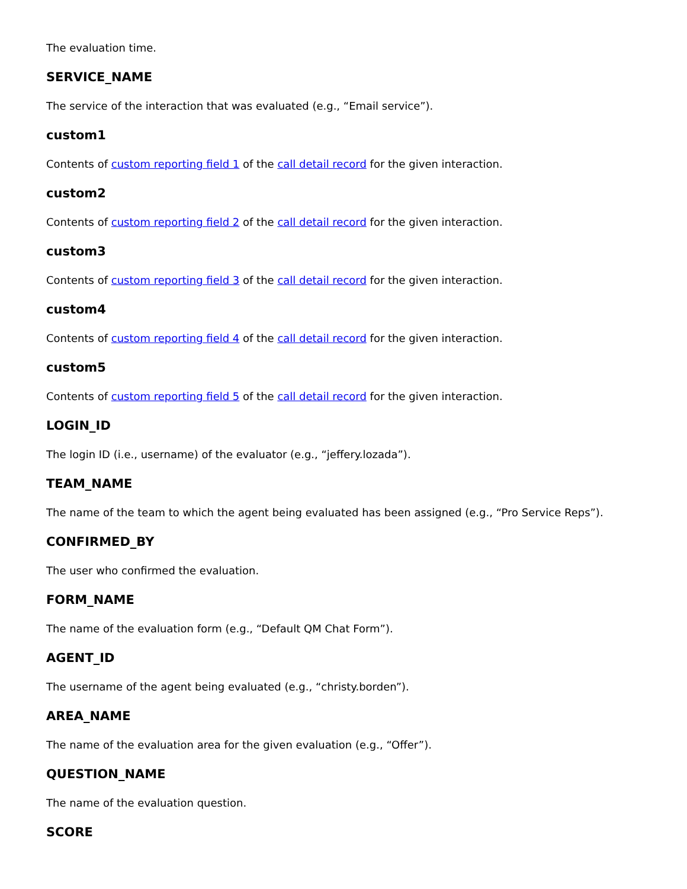The evaluation time.
SERVICE_NAME
The service of the interaction that was evaluated (e.g., “Email service”).
custom1
Contents of custom reporting field 1 of the call detail record for the given interaction.
custom2
Contents of custom reporting field 2 of the call detail record for the given interaction.
custom3
Contents of custom reporting field 3 of the call detail record for the given interaction.
custom4
Contents of custom reporting field 4 of the call detail record for the given interaction.
custom5
Contents of custom reporting field 5 of the call detail record for the given interaction.
LOGIN_ID
The login ID (i.e., username) of the evaluator (e.g., “jeffery.lozada”).
TEAM_NAME
The name of the team to which the agent being evaluated has been assigned (e.g., “Pro Service Reps”).
CONFIRMED_BY
The user who confirmed the evaluation.
FORM_NAME
The name of the evaluation form (e.g., “Default QM Chat Form”).
AGENT_ID
The username of the agent being evaluated (e.g., “christy.borden”).
AREA_NAME
The name of the evaluation area for the given evaluation (e.g., “Offer”).
QUESTION_NAME
The name of the evaluation question.
SCORE